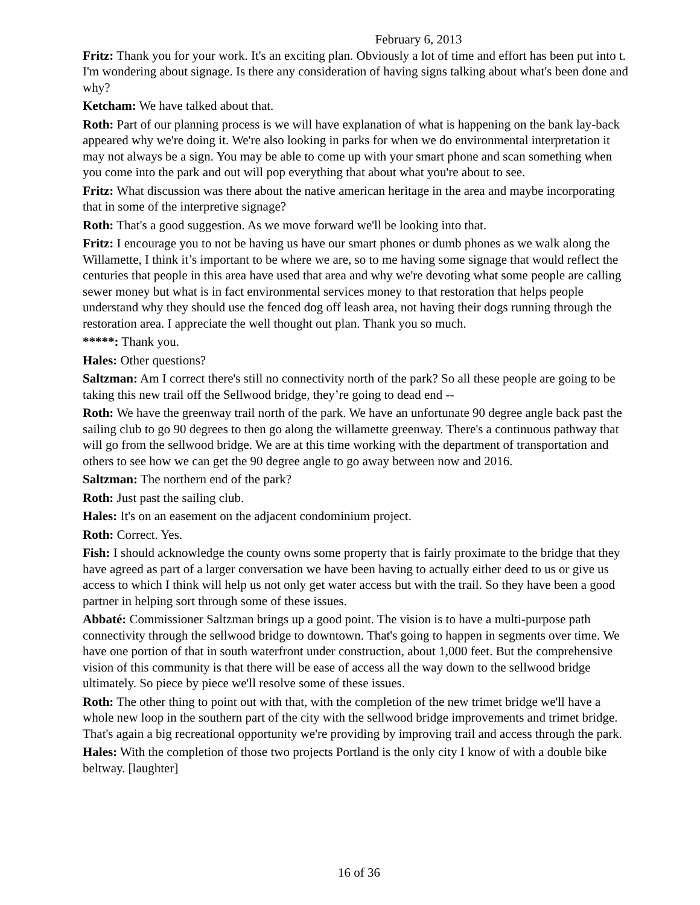February 6, 2013
Fritz: Thank you for your work. It's an exciting plan. Obviously a lot of time and effort has been put into t. I'm wondering about signage. Is there any consideration of having signs talking about what's been done and why?
Ketcham: We have talked about that.
Roth: Part of our planning process is we will have explanation of what is happening on the bank lay-back appeared why we're doing it. We're also looking in parks for when we do environmental interpretation it may not always be a sign. You may be able to come up with your smart phone and scan something when you come into the park and out will pop everything that about what you're about to see.
Fritz: What discussion was there about the native american heritage in the area and maybe incorporating that in some of the interpretive signage?
Roth: That's a good suggestion. As we move forward we'll be looking into that.
Fritz: I encourage you to not be having us have our smart phones or dumb phones as we walk along the Willamette, I think it’s important to be where we are, so to me having some signage that would reflect the centuries that people in this area have used that area and why we're devoting what some people are calling sewer money but what is in fact environmental services money to that restoration that helps people understand why they should use the fenced dog off leash area, not having their dogs running through the restoration area. I appreciate the well thought out plan. Thank you so much.
*****: Thank you.
Hales: Other questions?
Saltzman: Am I correct there's still no connectivity north of the park? So all these people are going to be taking this new trail off the Sellwood bridge, they’re going to dead end --
Roth: We have the greenway trail north of the park. We have an unfortunate 90 degree angle back past the sailing club to go 90 degrees to then go along the willamette greenway. There's a continuous pathway that will go from the sellwood bridge. We are at this time working with the department of transportation and others to see how we can get the 90 degree angle to go away between now and 2016.
Saltzman: The northern end of the park?
Roth: Just past the sailing club.
Hales: It's on an easement on the adjacent condominium project.
Roth: Correct. Yes.
Fish: I should acknowledge the county owns some property that is fairly proximate to the bridge that they have agreed as part of a larger conversation we have been having to actually either deed to us or give us access to which I think will help us not only get water access but with the trail. So they have been a good partner in helping sort through some of these issues.
Abbaté: Commissioner Saltzman brings up a good point. The vision is to have a multi-purpose path connectivity through the sellwood bridge to downtown. That's going to happen in segments over time. We have one portion of that in south waterfront under construction, about 1,000 feet. But the comprehensive vision of this community is that there will be ease of access all the way down to the sellwood bridge ultimately. So piece by piece we'll resolve some of these issues.
Roth: The other thing to point out with that, with the completion of the new trimet bridge we'll have a whole new loop in the southern part of the city with the sellwood bridge improvements and trimet bridge. That's again a big recreational opportunity we're providing by improving trail and access through the park.
Hales: With the completion of those two projects Portland is the only city I know of with a double bike beltway. [laughter]
16 of 36